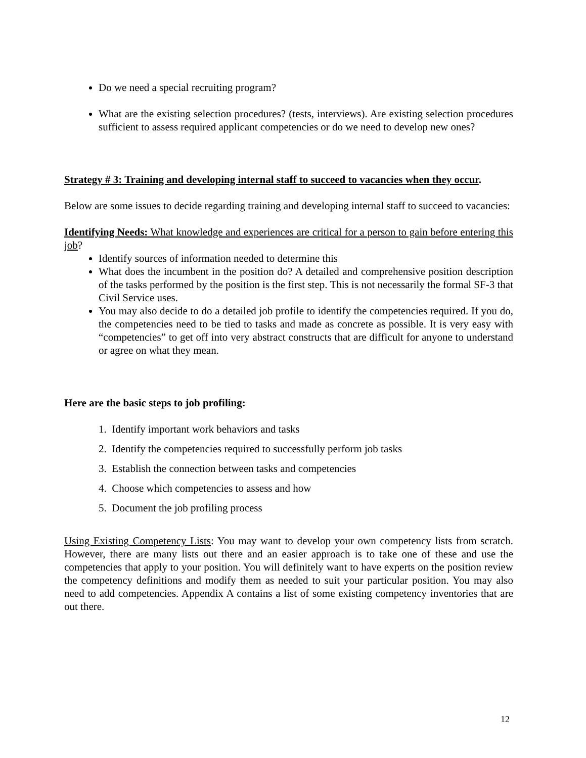Do we need a special recruiting program?
What are the existing selection procedures? (tests, interviews). Are existing selection procedures sufficient to assess required applicant competencies or do we need to develop new ones?
Strategy # 3: Training and developing internal staff to succeed to vacancies when they occur.
Below are some issues to decide regarding training and developing internal staff to succeed to vacancies:
Identifying Needs: What knowledge and experiences are critical for a person to gain before entering this job?
Identify sources of information needed to determine this
What does the incumbent in the position do? A detailed and comprehensive position description of the tasks performed by the position is the first step. This is not necessarily the formal SF-3 that Civil Service uses.
You may also decide to do a detailed job profile to identify the competencies required. If you do, the competencies need to be tied to tasks and made as concrete as possible. It is very easy with “competencies” to get off into very abstract constructs that are difficult for anyone to understand or agree on what they mean.
Here are the basic steps to job profiling:
1. Identify important work behaviors and tasks
2. Identify the competencies required to successfully perform job tasks
3. Establish the connection between tasks and competencies
4. Choose which competencies to assess and how
5. Document the job profiling process
Using Existing Competency Lists: You may want to develop your own competency lists from scratch. However, there are many lists out there and an easier approach is to take one of these and use the competencies that apply to your position. You will definitely want to have experts on the position review the competency definitions and modify them as needed to suit your particular position. You may also need to add competencies. Appendix A contains a list of some existing competency inventories that are out there.
12